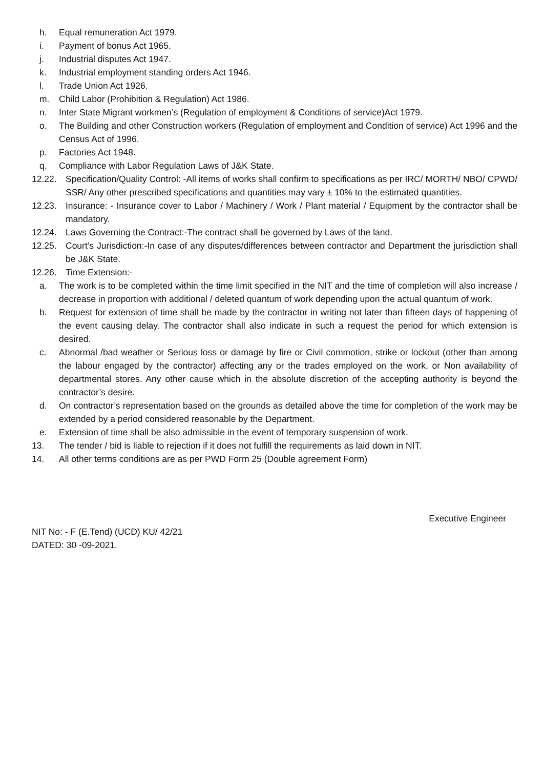h. Equal remuneration Act 1979.
i. Payment of bonus Act 1965.
j. Industrial disputes Act 1947.
k. Industrial employment standing orders Act 1946.
l. Trade Union Act 1926.
m. Child Labor (Prohibition & Regulation) Act 1986.
n. Inter State Migrant workmen’s (Regulation of employment & Conditions of service)Act 1979.
o. The Building and other Construction workers (Regulation of employment and Condition of service) Act 1996 and the Census Act of 1996.
p. Factories Act 1948.
q. Compliance with Labor Regulation Laws of J&K State.
12.22. Specification/Quality Control: -All items of works shall confirm to specifications as per IRC/ MORTH/ NBO/ CPWD/ SSR/ Any other prescribed specifications and quantities may vary ± 10% to the estimated quantities.
12.23. Insurance: - Insurance cover to Labor / Machinery / Work / Plant material / Equipment by the contractor shall be mandatory.
12.24. Laws Governing the Contract:-The contract shall be governed by Laws of the land.
12.25. Court’s Jurisdiction:-In case of any disputes/differences between contractor and Department the jurisdiction shall be J&K State.
12.26. Time Extension:-
a. The work is to be completed within the time limit specified in the NIT and the time of completion will also increase / decrease in proportion with additional / deleted quantum of work depending upon the actual quantum of work.
b. Request for extension of time shall be made by the contractor in writing not later than fifteen days of happening of the event causing delay. The contractor shall also indicate in such a request the period for which extension is desired.
c. Abnormal /bad weather or Serious loss or damage by fire or Civil commotion, strike or lockout (other than among the labour engaged by the contractor) affecting any or the trades employed on the work, or Non availability of departmental stores. Any other cause which in the absolute discretion of the accepting authority is beyond the contractor’s desire.
d. On contractor’s representation based on the grounds as detailed above the time for completion of the work may be extended by a period considered reasonable by the Department.
e. Extension of time shall be also admissible in the event of temporary suspension of work.
13. The tender / bid is liable to rejection if it does not fulfill the requirements as laid down in NIT.
14. All other terms conditions are as per PWD Form 25 (Double agreement Form)
Executive Engineer
NIT No: - F (E.Tend) (UCD) KU/ 42/21
DATED: 30 -09-2021.